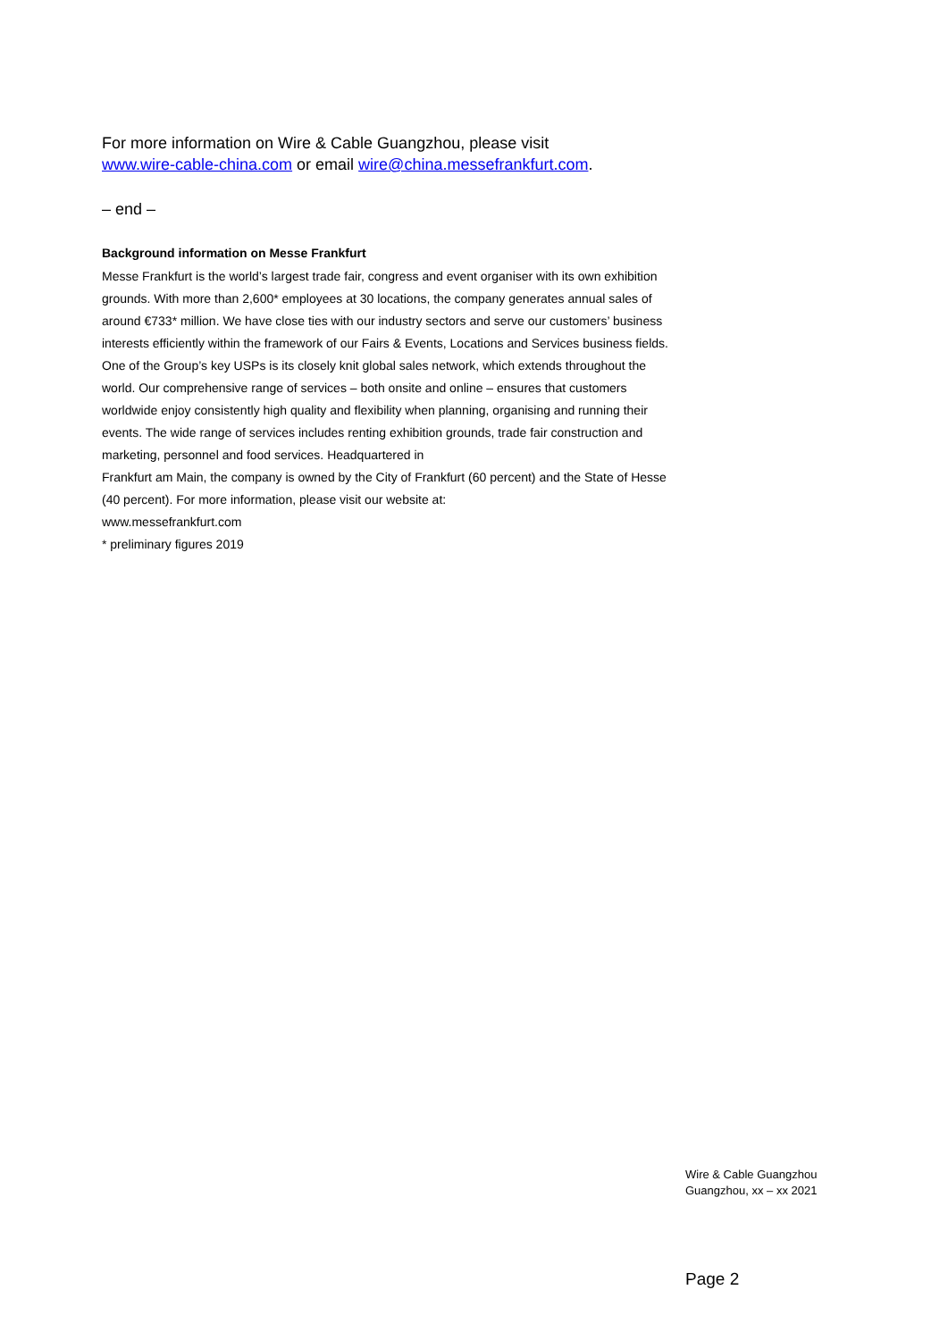For more information on Wire & Cable Guangzhou, please visit
www.wire-cable-china.com or email wire@china.messefrankfurt.com.
– end –
Background information on Messe Frankfurt
Messe Frankfurt is the world’s largest trade fair, congress and event organiser with its own exhibition grounds. With more than 2,600* employees at 30 locations, the company generates annual sales of around €733* million. We have close ties with our industry sectors and serve our customers’ business interests efficiently within the framework of our Fairs & Events, Locations and Services business fields. One of the Group’s key USPs is its closely knit global sales network, which extends throughout the world. Our comprehensive range of services – both onsite and online – ensures that customers worldwide enjoy consistently high quality and flexibility when planning, organising and running their events. The wide range of services includes renting exhibition grounds, trade fair construction and marketing, personnel and food services. Headquartered in
Frankfurt am Main, the company is owned by the City of Frankfurt (60 percent) and the State of Hesse (40 percent). For more information, please visit our website at:
www.messefrankfurt.com
* preliminary figures 2019
Wire & Cable Guangzhou
Guangzhou, xx – xx 2021
Page 2